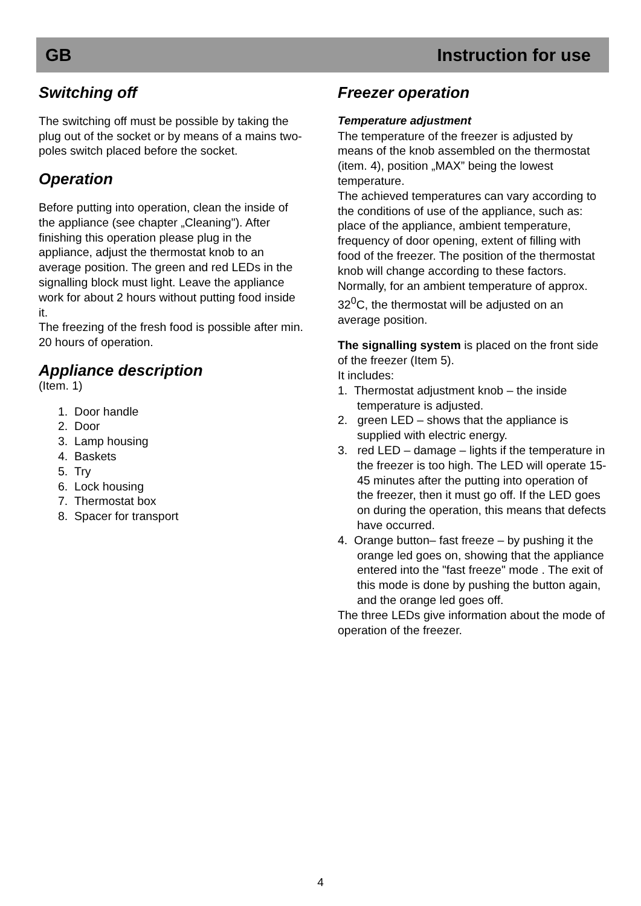GB Instruction for use
Switching off
The switching off must be possible by taking the plug out of the socket or by means of a mains two-poles switch placed before the socket.
Operation
Before putting into operation, clean the inside of the appliance (see chapter „Cleaning"). After finishing this operation please plug in the appliance, adjust the thermostat knob to an average position. The green and red LEDs in the signalling block must light. Leave the appliance work for about 2 hours without putting food inside it.
The freezing of the fresh food is possible after min. 20 hours of operation.
Appliance description
(Item. 1)
1. Door handle
2. Door
3. Lamp housing
4. Baskets
5. Try
6. Lock housing
7. Thermostat box
8. Spacer for transport
Freezer operation
Temperature adjustment
The temperature of the freezer is adjusted by means of the knob assembled on the thermostat (item. 4), position „MAX” being the lowest temperature.
The achieved temperatures can vary according to the conditions of use of the appliance, such as: place of the appliance, ambient temperature, frequency of door opening, extent of filling with food of the freezer. The position of the thermostat knob will change according to these factors. Normally, for an ambient temperature of approx. 32<sup>0</sup>C, the thermostat will be adjusted on an average position.
The signalling system is placed on the front side of the freezer (Item 5).
It includes:
1. Thermostat adjustment knob – the inside temperature is adjusted.
2. green LED – shows that the appliance is supplied with electric energy.
3. red LED – damage – lights if the temperature in the freezer is too high. The LED will operate 15-45 minutes after the putting into operation of the freezer, then it must go off. If the LED goes on during the operation, this means that defects have occurred.
4. Orange button– fast freeze – by pushing it the orange led goes on, showing that the appliance entered into the "fast freeze" mode . The exit of this mode is done by pushing the button again, and the orange led goes off.
The three LEDs give information about the mode of operation of the freezer.
4